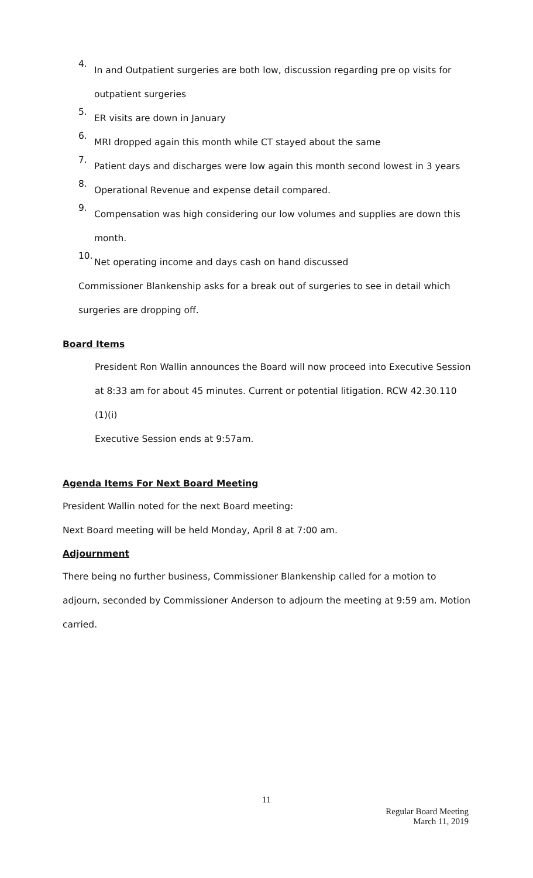4.
In and Outpatient surgeries are both low, discussion regarding pre op visits for outpatient surgeries
5.
ER visits are down in January
6.
MRI dropped again this month while CT stayed about the same
7.
Patient days and discharges were low again this month second lowest in 3 years
8.
Operational Revenue and expense detail compared.
9.
Compensation was high considering our low volumes and supplies are down this month.
10.
Net operating income and days cash on hand discussed
Commissioner Blankenship asks for a break out of surgeries to see in detail which surgeries are dropping off.
Board Items
President Ron Wallin announces the Board will now proceed into Executive Session at 8:33 am for about 45 minutes. Current or potential litigation. RCW 42.30.110 (1)(i)
Executive Session ends at 9:57am.
Agenda Items For Next Board Meeting
President Wallin noted for the next Board meeting:
Next Board meeting will be held Monday, April 8 at 7:00 am.
Adjournment
There being no further business, Commissioner Blankenship called for a motion to adjourn, seconded by Commissioner Anderson to adjourn the meeting at 9:59 am. Motion carried.
11
Regular Board Meeting
March 11, 2019